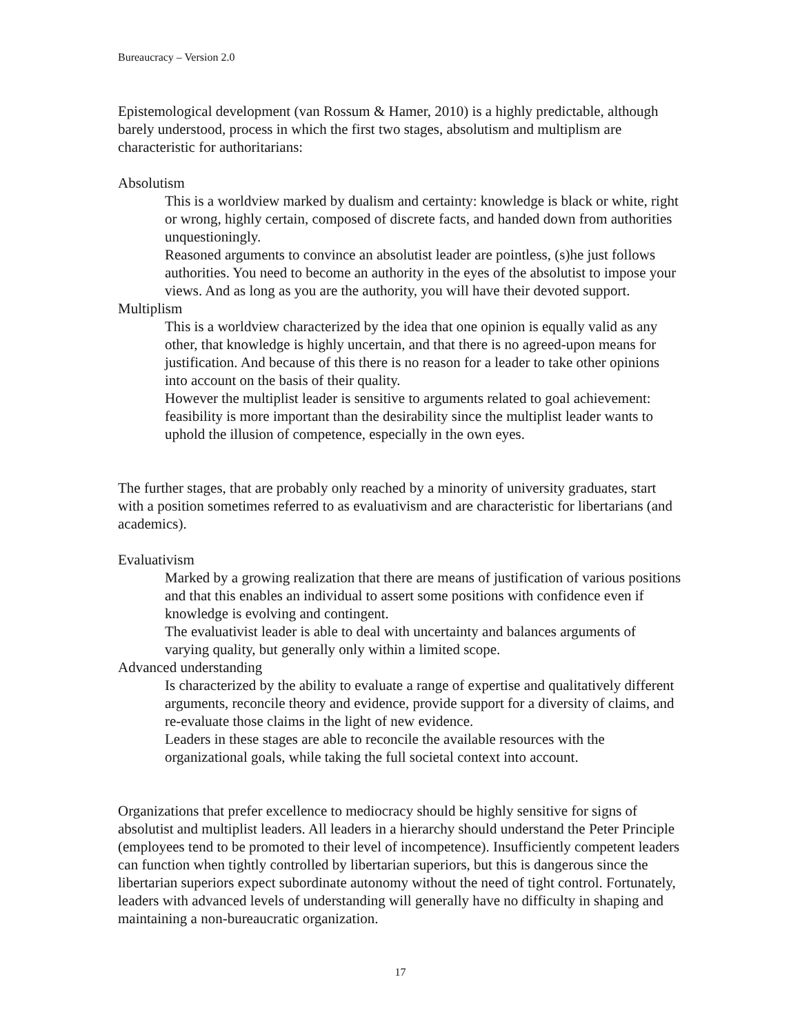Bureaucracy – Version 2.0
Epistemological development (van Rossum & Hamer, 2010) is a highly predictable, although barely understood, process in which the first two stages, absolutism and multiplism are characteristic for authoritarians:
Absolutism
This is a worldview marked by dualism and certainty: knowledge is black or white, right or wrong, highly certain, composed of discrete facts, and handed down from authorities unquestioningly.
Reasoned arguments to convince an absolutist leader are pointless, (s)he just follows authorities. You need to become an authority in the eyes of the absolutist to impose your views. And as long as you are the authority, you will have their devoted support.
Multiplism
This is a worldview characterized by the idea that one opinion is equally valid as any other, that knowledge is highly uncertain, and that there is no agreed-upon means for justification. And because of this there is no reason for a leader to take other opinions into account on the basis of their quality.
However the multiplist leader is sensitive to arguments related to goal achievement: feasibility is more important than the desirability since the multiplist leader wants to uphold the illusion of competence, especially in the own eyes.
The further stages, that are probably only reached by a minority of university graduates, start with a position sometimes referred to as evaluativism and are characteristic for libertarians (and academics).
Evaluativism
Marked by a growing realization that there are means of justification of various positions and that this enables an individual to assert some positions with confidence even if knowledge is evolving and contingent.
The evaluativist leader is able to deal with uncertainty and balances arguments of varying quality, but generally only within a limited scope.
Advanced understanding
Is characterized by the ability to evaluate a range of expertise and qualitatively different arguments, reconcile theory and evidence, provide support for a diversity of claims, and re-evaluate those claims in the light of new evidence.
Leaders in these stages are able to reconcile the available resources with the organizational goals, while taking the full societal context into account.
Organizations that prefer excellence to mediocracy should be highly sensitive for signs of absolutist and multiplist leaders. All leaders in a hierarchy should understand the Peter Principle (employees tend to be promoted to their level of incompetence). Insufficiently competent leaders can function when tightly controlled by libertarian superiors, but this is dangerous since the libertarian superiors expect subordinate autonomy without the need of tight control. Fortunately, leaders with advanced levels of understanding will generally have no difficulty in shaping and maintaining a non-bureaucratic organization.
17